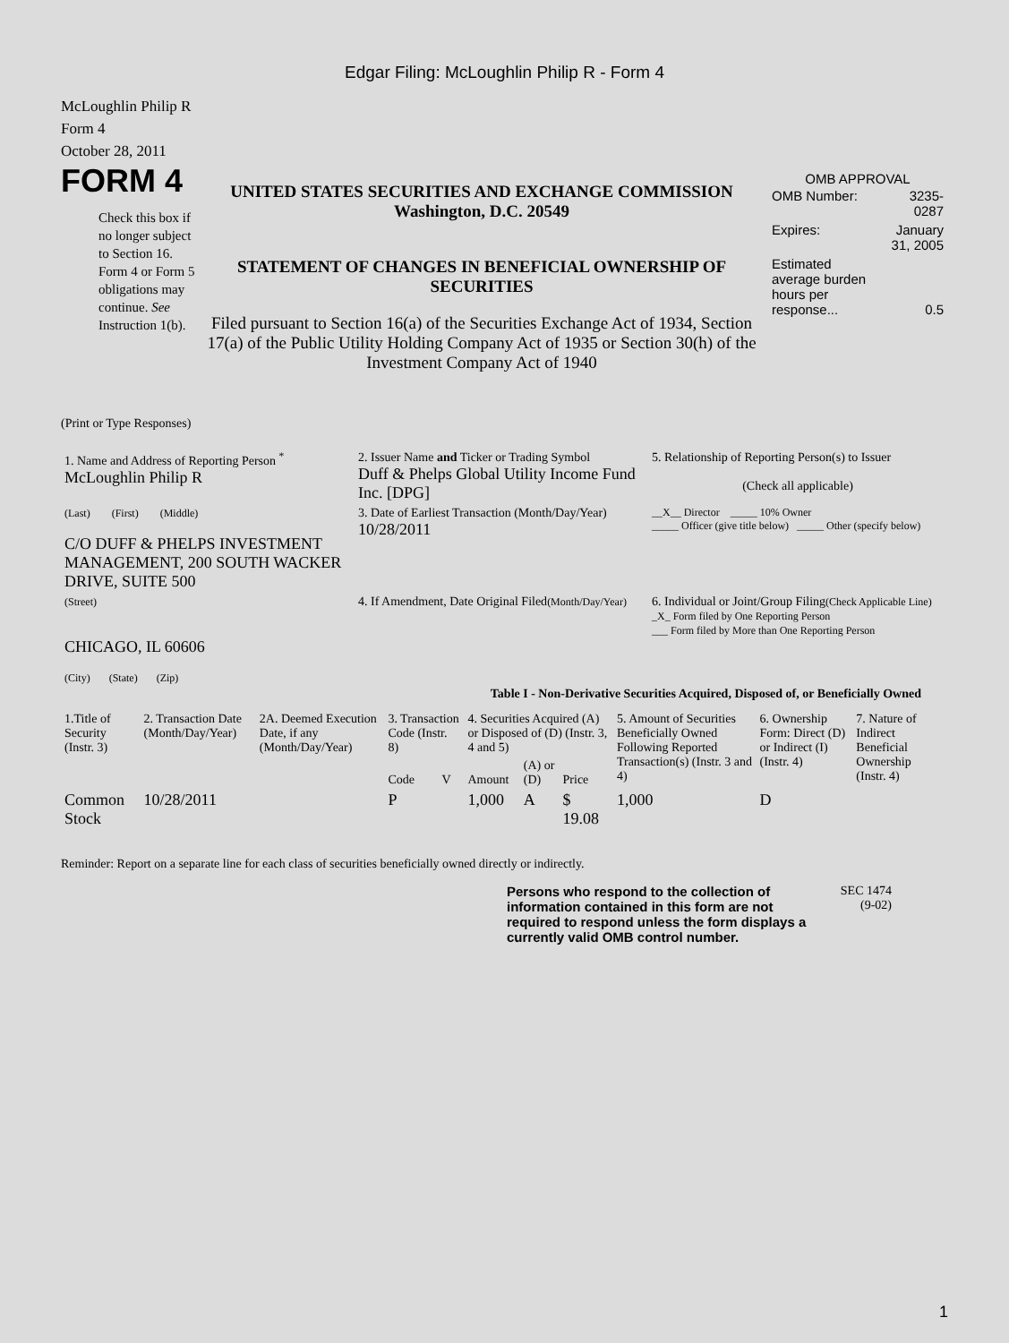Edgar Filing: McLoughlin Philip R - Form 4
McLoughlin Philip R
Form 4
October 28, 2011
FORM 4
Check this box if no longer subject to Section 16. Form 4 or Form 5 obligations may continue. See Instruction 1(b).
UNITED STATES SECURITIES AND EXCHANGE COMMISSION
Washington, D.C. 20549
STATEMENT OF CHANGES IN BENEFICIAL OWNERSHIP OF SECURITIES
Filed pursuant to Section 16(a) of the Securities Exchange Act of 1934, Section 17(a) of the Public Utility Holding Company Act of 1935 or Section 30(h) of the Investment Company Act of 1940
OMB APPROVAL
| OMB Number: | 3235-0287 |
| Expires: | January 31, 2005 |
| Estimated average burden hours per response... | 0.5 |
(Print or Type Responses)
| 1. Name and Address of Reporting Person <sup>*</sup> McLoughlin Philip R | 2. Issuer Name and Ticker or Trading Symbol Duff & Phelps Global Utility Income Fund Inc. [DPG] | 5. Relationship of Reporting Person(s) to Issuer (Check all applicable) |
| (Last) (First) (Middle) C/O DUFF & PHELPS INVESTMENT MANAGEMENT, 200 SOUTH WACKER DRIVE, SUITE 500 | 3. Date of Earliest Transaction (Month/Day/Year) 10/28/2011 | __X__ Director _____ 10% Owner _____ Officer (give title below) _____ Other (specify below) |
| (Street) CHICAGO, IL 60606 (City) (State) (Zip) | 4. If Amendment, Date Original Filed (Month/Day/Year) | 6. Individual or Joint/Group Filing (Check Applicable Line) _X_ Form filed by One Reporting Person ___ Form filed by More than One Reporting Person |
Table I - Non-Derivative Securities Acquired, Disposed of, or Beneficially Owned
| 1.Title of Security (Instr. 3) | 2. Transaction Date (Month/Day/Year) | 2A. Deemed Execution Date, if any (Month/Day/Year) | 3. Transaction Code (Instr. 8) | | 4. Securities Acquired (A) or Disposed of (D) (Instr. 3, 4 and 5) | | | 5. Amount of Securities Beneficially Owned Following Reported Transaction(s) (Instr. 3 and 4) | 6. Ownership Form: Direct (D) or Indirect (I) (Instr. 4) | 7. Nature of Indirect Beneficial Ownership (Instr. 4) |
| --- | --- | --- | --- | --- | --- | --- | --- | --- | --- | --- |
| | | | Code | V | Amount | (A) or (D) | Price | | | |
| Common Stock | 10/28/2011 | | P | | 1,000 | A | $ 19.08 | 1,000 | D | |
Reminder: Report on a separate line for each class of securities beneficially owned directly or indirectly.
Persons who respond to the collection of information contained in this form are not required to respond unless the form displays a currently valid OMB control number.
SEC 1474
(9-02)
1